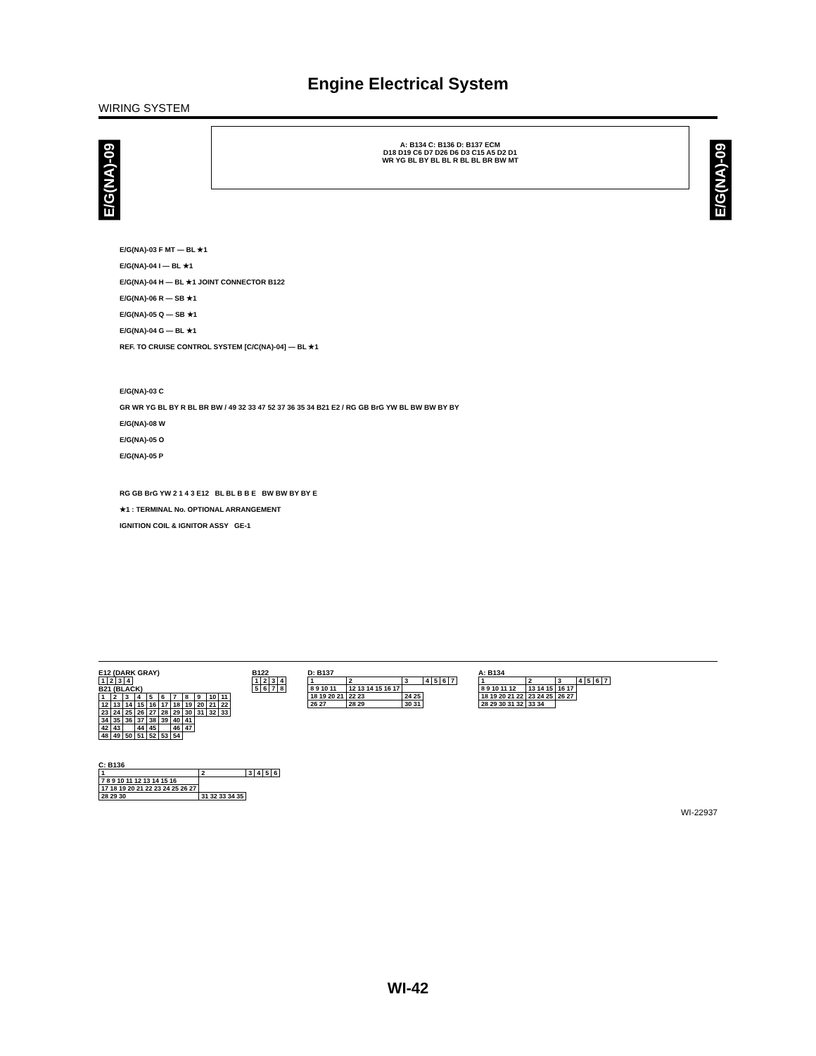Engine Electrical System
WIRING SYSTEM
E/G(NA)-09
E/G(NA)-09
A: B134 C: B136 D: B137 ECM
D18 D19 C6 D7 D26 D6 D3 C15 A5 D2 D1
WR YG BL BY BL BL R BL BL BR BW MT
E/G(NA)-03 F MT — BL ★1
E/G(NA)-04 I — BL ★1
E/G(NA)-04 H — BL ★1 JOINT CONNECTOR B122
E/G(NA)-06 R — SB ★1
E/G(NA)-05 Q — SB ★1
E/G(NA)-04 G — BL ★1
REF. TO CRUISE CONTROL SYSTEM [C/C(NA)-04] — BL ★1
E/G(NA)-03 C
GR WR YG BL BY R BL BR BW / 49 32 33 47 52 37 36 35 34 B21 E2 / RG GB BrG YW BL BW BW BY BY
E/G(NA)-08 W
E/G(NA)-05 O
E/G(NA)-05 P
RG GB BrG YW 2 1 4 3 E12 BL BL B B E BW BW BY BY E
★1 : TERMINAL No. OPTIONAL ARRANGEMENT
IGNITION COIL & IGNITOR ASSY GE-1
E12 (DARK GRAY)
| 1 | 2 | 3 | 4 |
B21 (BLACK)
| 1 | 2 | 3 | 4 | 5 | 6 | 7 | 8 | 9 | 10 | 11 |
| 12 | 13 | 14 | 15 | 16 | 17 | 18 | 19 | 20 | 21 | 22 |
| 23 | 24 | 25 | 26 | 27 | 28 | 29 | 30 | 31 | 32 | 33 |
| 34 | 35 | 36 | 37 | 38 | 39 | 40 | 41 | | | |
| 42 | 43 | | 44 | 45 | | 46 | 47 | | | |
| 48 | 49 | 50 | 51 | 52 | 53 | 54 | | | | |
B122
| 1 | 2 | 3 | 4 |
| 5 | 6 | 7 | 8 |
D: B137
| 1 | 2 | 3 | 4 | 5 | 6 | 7 |
| 8 9 10 11 | 12 13 14 15 16 17 | | | | | |
| 18 19 20 21 | 22 23 | 24 25 | | | | |
| 26 27 | 28 29 | 30 31 | | | | |
A: B134
| 1 | 2 | 3 | 4 | 5 | 6 | 7 |
| 8 9 10 11 12 | 13 14 15 | 16 17 | | | | |
| 18 19 20 21 22 | 23 24 25 | 26 27 | | | | |
| 28 29 30 31 32 | 33 34 | | | | | |
C: B136
| 1 | 2 | 3 | 4 | 5 | 6 |
| 7 8 9 10 11 12 13 14 15 16 | | | | | |
| 17 18 19 20 21 22 23 24 25 26 27 | | | | | |
| 28 29 30 | 31 32 33 34 35 | | | | |
WI-22937
WI-42